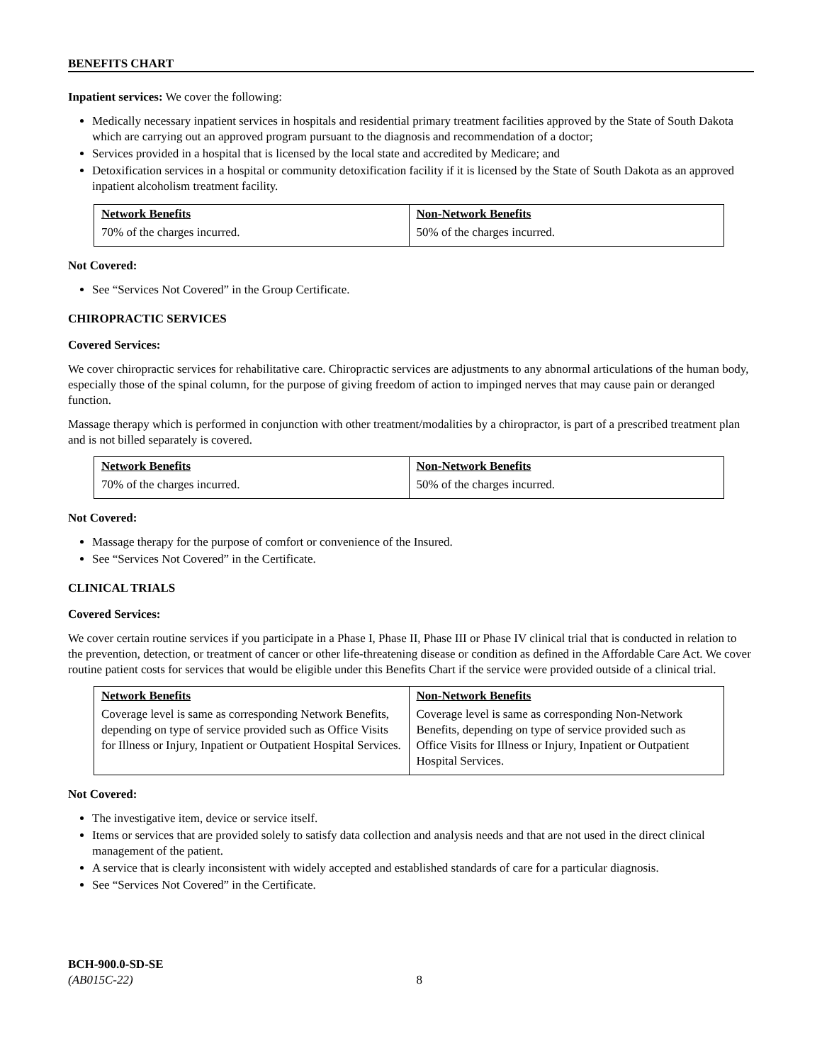BENEFITS CHART
Inpatient services: We cover the following:
Medically necessary inpatient services in hospitals and residential primary treatment facilities approved by the State of South Dakota which are carrying out an approved program pursuant to the diagnosis and recommendation of a doctor;
Services provided in a hospital that is licensed by the local state and accredited by Medicare; and
Detoxification services in a hospital or community detoxification facility if it is licensed by the State of South Dakota as an approved inpatient alcoholism treatment facility.
| Network Benefits | Non-Network Benefits |
| --- | --- |
| 70% of the charges incurred. | 50% of the charges incurred. |
Not Covered:
See “Services Not Covered” in the Group Certificate.
CHIROPRACTIC SERVICES
Covered Services:
We cover chiropractic services for rehabilitative care. Chiropractic services are adjustments to any abnormal articulations of the human body, especially those of the spinal column, for the purpose of giving freedom of action to impinged nerves that may cause pain or deranged function.
Massage therapy which is performed in conjunction with other treatment/modalities by a chiropractor, is part of a prescribed treatment plan and is not billed separately is covered.
| Network Benefits | Non-Network Benefits |
| --- | --- |
| 70% of the charges incurred. | 50% of the charges incurred. |
Not Covered:
Massage therapy for the purpose of comfort or convenience of the Insured.
See “Services Not Covered” in the Certificate.
CLINICAL TRIALS
Covered Services:
We cover certain routine services if you participate in a Phase I, Phase II, Phase III or Phase IV clinical trial that is conducted in relation to the prevention, detection, or treatment of cancer or other life-threatening disease or condition as defined in the Affordable Care Act. We cover routine patient costs for services that would be eligible under this Benefits Chart if the service were provided outside of a clinical trial.
| Network Benefits | Non-Network Benefits |
| --- | --- |
| Coverage level is same as corresponding Network Benefits, depending on type of service provided such as Office Visits for Illness or Injury, Inpatient or Outpatient Hospital Services. | Coverage level is same as corresponding Non-Network Benefits, depending on type of service provided such as Office Visits for Illness or Injury, Inpatient or Outpatient Hospital Services. |
Not Covered:
The investigative item, device or service itself.
Items or services that are provided solely to satisfy data collection and analysis needs and that are not used in the direct clinical management of the patient.
A service that is clearly inconsistent with widely accepted and established standards of care for a particular diagnosis.
See “Services Not Covered” in the Certificate.
BCH-900.0-SD-SE
(AB015C-22) 8